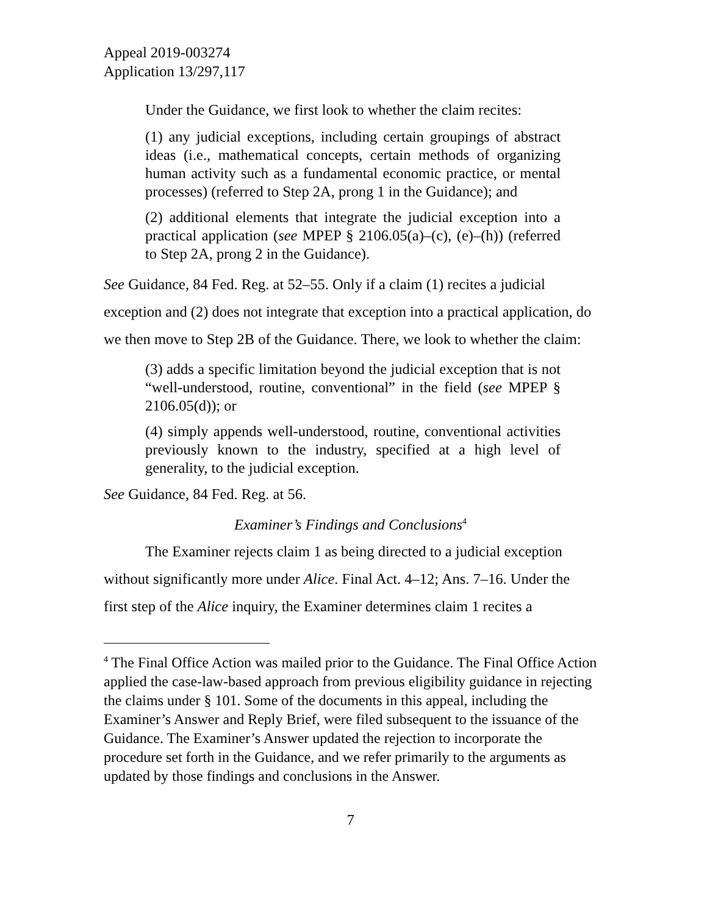Appeal 2019-003274
Application 13/297,117
Under the Guidance, we first look to whether the claim recites:
(1) any judicial exceptions, including certain groupings of abstract ideas (i.e., mathematical concepts, certain methods of organizing human activity such as a fundamental economic practice, or mental processes) (referred to Step 2A, prong 1 in the Guidance); and
(2) additional elements that integrate the judicial exception into a practical application (see MPEP § 2106.05(a)–(c), (e)–(h)) (referred to Step 2A, prong 2 in the Guidance).
See Guidance, 84 Fed. Reg. at 52–55. Only if a claim (1) recites a judicial exception and (2) does not integrate that exception into a practical application, do we then move to Step 2B of the Guidance. There, we look to whether the claim:
(3) adds a specific limitation beyond the judicial exception that is not “well-understood, routine, conventional” in the field (see MPEP § 2106.05(d)); or
(4) simply appends well-understood, routine, conventional activities previously known to the industry, specified at a high level of generality, to the judicial exception.
See Guidance, 84 Fed. Reg. at 56.
Examiner’s Findings and Conclusions<sup>4</sup>
The Examiner rejects claim 1 as being directed to a judicial exception without significantly more under Alice. Final Act. 4–12; Ans. 7–16. Under the first step of the Alice inquiry, the Examiner determines claim 1 recites a
<sup>4</sup> The Final Office Action was mailed prior to the Guidance. The Final Office Action applied the case-law-based approach from previous eligibility guidance in rejecting the claims under § 101. Some of the documents in this appeal, including the Examiner’s Answer and Reply Brief, were filed subsequent to the issuance of the Guidance. The Examiner’s Answer updated the rejection to incorporate the procedure set forth in the Guidance, and we refer primarily to the arguments as updated by those findings and conclusions in the Answer.
7